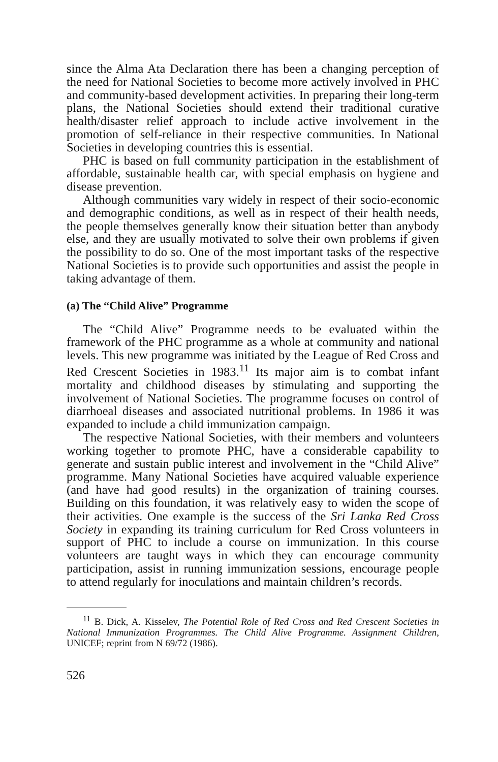since the Alma Ata Declaration there has been a changing perception of the need for National Societies to become more actively involved in PHC and community-based development activities. In preparing their long-term plans, the National Societies should extend their traditional curative health/disaster relief approach to include active involvement in the promotion of self-reliance in their respective communities. In National Societies in developing countries this is essential.
PHC is based on full community participation in the establishment of affordable, sustainable health car, with special emphasis on hygiene and disease prevention.
Although communities vary widely in respect of their socio-economic and demographic conditions, as well as in respect of their health needs, the people themselves generally know their situation better than anybody else, and they are usually motivated to solve their own problems if given the possibility to do so. One of the most important tasks of the respective National Societies is to provide such opportunities and assist the people in taking advantage of them.
(a) The “Child Alive” Programme
The “Child Alive” Programme needs to be evaluated within the framework of the PHC programme as a whole at community and national levels. This new programme was initiated by the League of Red Cross and Red Crescent Societies in 1983.<sup>11</sup> Its major aim is to combat infant mortality and childhood diseases by stimulating and supporting the involvement of National Societies. The programme focuses on control of diarrhoeal diseases and associated nutritional problems. In 1986 it was expanded to include a child immunization campaign.
The respective National Societies, with their members and volunteers working together to promote PHC, have a considerable capability to generate and sustain public interest and involvement in the “Child Alive” programme. Many National Societies have acquired valuable experience (and have had good results) in the organization of training courses. Building on this foundation, it was relatively easy to widen the scope of their activities. One example is the success of the Sri Lanka Red Cross Society in expanding its training curriculum for Red Cross volunteers in support of PHC to include a course on immunization. In this course volunteers are taught ways in which they can encourage community participation, assist in running immunization sessions, encourage people to attend regularly for inoculations and maintain children’s records.
<sup>11</sup> B. Dick, A. Kisselev, The Potential Role of Red Cross and Red Crescent Societies in National Immunization Programmes. The Child Alive Programme. Assignment Children, UNICEF; reprint from N 69/72 (1986).
526